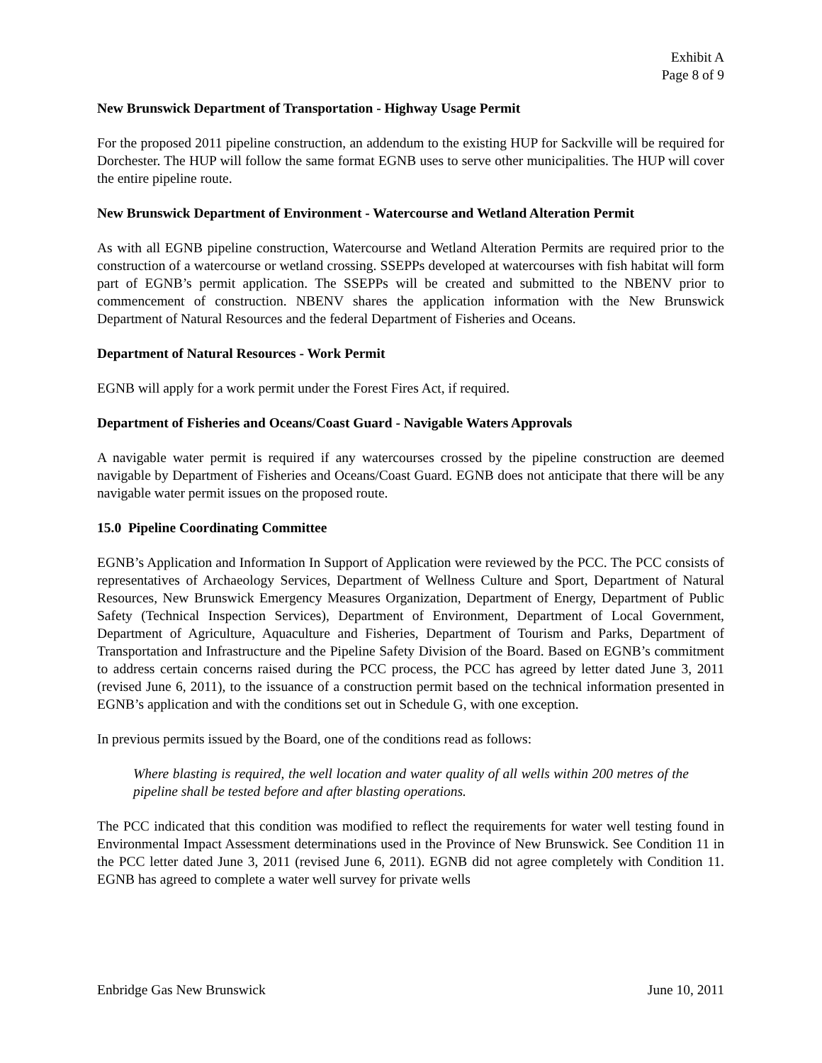Exhibit A
Page 8 of 9
New Brunswick Department of Transportation - Highway Usage Permit
For the proposed 2011 pipeline construction, an addendum to the existing HUP for Sackville will be required for Dorchester. The HUP will follow the same format EGNB uses to serve other municipalities. The HUP will cover the entire pipeline route.
New Brunswick Department of Environment - Watercourse and Wetland Alteration Permit
As with all EGNB pipeline construction, Watercourse and Wetland Alteration Permits are required prior to the construction of a watercourse or wetland crossing. SSEPPs developed at watercourses with fish habitat will form part of EGNB’s permit application. The SSEPPs will be created and submitted to the NBENV prior to commencement of construction. NBENV shares the application information with the New Brunswick Department of Natural Resources and the federal Department of Fisheries and Oceans.
Department of Natural Resources - Work Permit
EGNB will apply for a work permit under the Forest Fires Act, if required.
Department of Fisheries and Oceans/Coast Guard - Navigable Waters Approvals
A navigable water permit is required if any watercourses crossed by the pipeline construction are deemed navigable by Department of Fisheries and Oceans/Coast Guard. EGNB does not anticipate that there will be any navigable water permit issues on the proposed route.
15.0 Pipeline Coordinating Committee
EGNB’s Application and Information In Support of Application were reviewed by the PCC. The PCC consists of representatives of Archaeology Services, Department of Wellness Culture and Sport, Department of Natural Resources, New Brunswick Emergency Measures Organization, Department of Energy, Department of Public Safety (Technical Inspection Services), Department of Environment, Department of Local Government, Department of Agriculture, Aquaculture and Fisheries, Department of Tourism and Parks, Department of Transportation and Infrastructure and the Pipeline Safety Division of the Board. Based on EGNB’s commitment to address certain concerns raised during the PCC process, the PCC has agreed by letter dated June 3, 2011 (revised June 6, 2011), to the issuance of a construction permit based on the technical information presented in EGNB’s application and with the conditions set out in Schedule G, with one exception.
In previous permits issued by the Board, one of the conditions read as follows:
Where blasting is required, the well location and water quality of all wells within 200 metres of the pipeline shall be tested before and after blasting operations.
The PCC indicated that this condition was modified to reflect the requirements for water well testing found in Environmental Impact Assessment determinations used in the Province of New Brunswick. See Condition 11 in the PCC letter dated June 3, 2011 (revised June 6, 2011). EGNB did not agree completely with Condition 11. EGNB has agreed to complete a water well survey for private wells
Enbridge Gas New Brunswick June 10, 2011